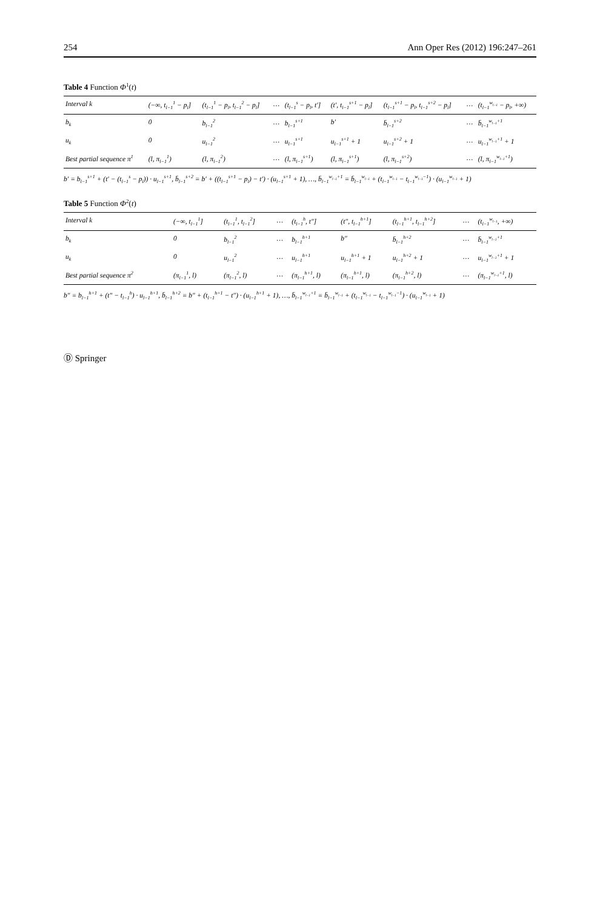254 Ann Oper Res (2012) 196:247–261
Table 4 Function Φ<sup>1</sup>(t)
| Interval k | (−∞, t<sub>l−1</sub><sup>1</sup> − p<sub>l</sub>] | (t<sub>l−1</sub><sup>1</sup> − p<sub>l</sub>, t<sub>l−1</sub><sup>2</sup> − p<sub>l</sub>] | … | (t<sub>l−1</sub><sup>s</sup> − p<sub>l</sub>, t′] | (t′, t<sub>l−1</sub><sup>s+1</sup> − p<sub>l</sub>] | (t<sub>l−1</sub><sup>s+1</sup> − p<sub>l</sub>, t<sub>l−1</sub><sup>s+2</sup> − p<sub>l</sub>] | … | (t<sub>l−1</sub><sup>w<sub>l−1</sub></sup> − p<sub>l</sub>, +∞) |
| --- | --- | --- | --- | --- | --- | --- | --- | --- |
| b<sub>k</sub> | 0 | b<sub>l−1</sub><sup>2</sup> | … | b<sub>l−1</sub><sup>s+1</sup> | b′ | b̄<sub>l−1</sub><sup>s+2</sup> | … | b̄<sub>l−1</sub><sup>w<sub>l−1</sub>+1</sup> |
| u<sub>k</sub> | 0 | u<sub>l−1</sub><sup>2</sup> | … | u<sub>l−1</sub><sup>s+1</sup> | u<sub>l−1</sub><sup>s+1</sup> + 1 | u<sub>l−1</sub><sup>s+2</sup> + 1 | … | u<sub>l−1</sub><sup>w<sub>l−1</sub>+1</sup> + 1 |
| Best partial sequence π<sup>1</sup> | (l, π<sub>l−1</sub><sup>1</sup>) | (l, π<sub>l−1</sub><sup>2</sup>) | … | (l, π<sub>l−1</sub><sup>s+1</sup>) | (l, π<sub>l−1</sub><sup>s+1</sup>) | (l, π<sub>l−1</sub><sup>s+2</sup>) | … | (l, π<sub>l−1</sub><sup>w<sub>l−1</sub>+1</sup>) |
b′ = b<sub>l−1</sub><sup>s+1</sup> + (t′ − (t<sub>l−1</sub><sup>s</sup> − p<sub>l</sub>)) · u<sub>l−1</sub><sup>s+1</sup>, b̄<sub>l−1</sub><sup>s+2</sup> = b′ + ((t<sub>l−1</sub><sup>s+1</sup> − p<sub>l</sub>) − t′) · (u<sub>l−1</sub><sup>s+1</sup> + 1), …, b̄<sub>l−1</sub><sup>w<sub>l−1</sub>+1</sup> = b̄<sub>l−1</sub><sup>w<sub>l−1</sub></sup> + (t<sub>l−1</sub><sup>w<sub>l−1</sub></sup> − t<sub>l−1</sub><sup>w<sub>l−1</sub>−1</sup>) · (u<sub>l−1</sub><sup>w<sub>l−1</sub></sup> + 1)
Table 5 Function Φ<sup>2</sup>(t)
| Interval k | (−∞, t<sub>l−1</sub><sup>1</sup>] | (t<sub>l−1</sub><sup>1</sup>, t<sub>l−1</sub><sup>2</sup>] | … | (t<sub>l−1</sub><sup>h</sup>, t″] | (t″, t<sub>l−1</sub><sup>h+1</sup>] | (t<sub>l−1</sub><sup>h+1</sup>, t<sub>l−1</sub><sup>h+2</sup>] | … | (t<sub>l−1</sub><sup>w<sub>l−1</sub></sup>, +∞) |
| --- | --- | --- | --- | --- | --- | --- | --- | --- |
| b<sub>k</sub> | 0 | b<sub>l−1</sub><sup>2</sup> | … | b<sub>l−1</sub><sup>h+1</sup> | b″ | b̄<sub>l−1</sub><sup>h+2</sup> | … | b̄<sub>l−1</sub><sup>w<sub>l−1</sub>+1</sup> |
| u<sub>k</sub> | 0 | u<sub>l−1</sub><sup>2</sup> | … | u<sub>l−1</sub><sup>h+1</sup> | u<sub>l−1</sub><sup>h+1</sup> + 1 | u<sub>l−1</sub><sup>h+2</sup> + 1 | … | u<sub>l−1</sub><sup>w<sub>l−1</sub>+1</sup> + 1 |
| Best partial sequence π<sup>2</sup> | (π<sub>l−1</sub><sup>1</sup>, l) | (π<sub>l−1</sub><sup>2</sup>, l) | … | (π<sub>l−1</sub><sup>h+1</sup>, l) | (π<sub>l−1</sub><sup>h+1</sup>, l) | (π<sub>l−1</sub><sup>h+2</sup>, l) | … | (π<sub>l−1</sub><sup>w<sub>l−1</sub>+1</sup>, l) |
b″ = b<sub>l−1</sub><sup>h+1</sup> + (t″ − t<sub>l−1</sub><sup>h</sup>) · u<sub>l−1</sub><sup>h+1</sup>, b̄<sub>l−1</sub><sup>h+2</sup> = b″ + (t<sub>l−1</sub><sup>h+1</sup> − t″) · (u<sub>l−1</sub><sup>h+1</sup> + 1), …, b̄<sub>l−1</sub><sup>w<sub>l−1</sub>+1</sup> = b̄<sub>l−1</sub><sup>w<sub>l−1</sub></sup> + (t<sub>l−1</sub><sup>w<sub>l−1</sub></sup> − t<sub>l−1</sub><sup>w<sub>l−1</sub>−1</sup>) · (u<sub>l−1</sub><sup>w<sub>l−1</sub></sup> + 1)
Ⓓ Springer